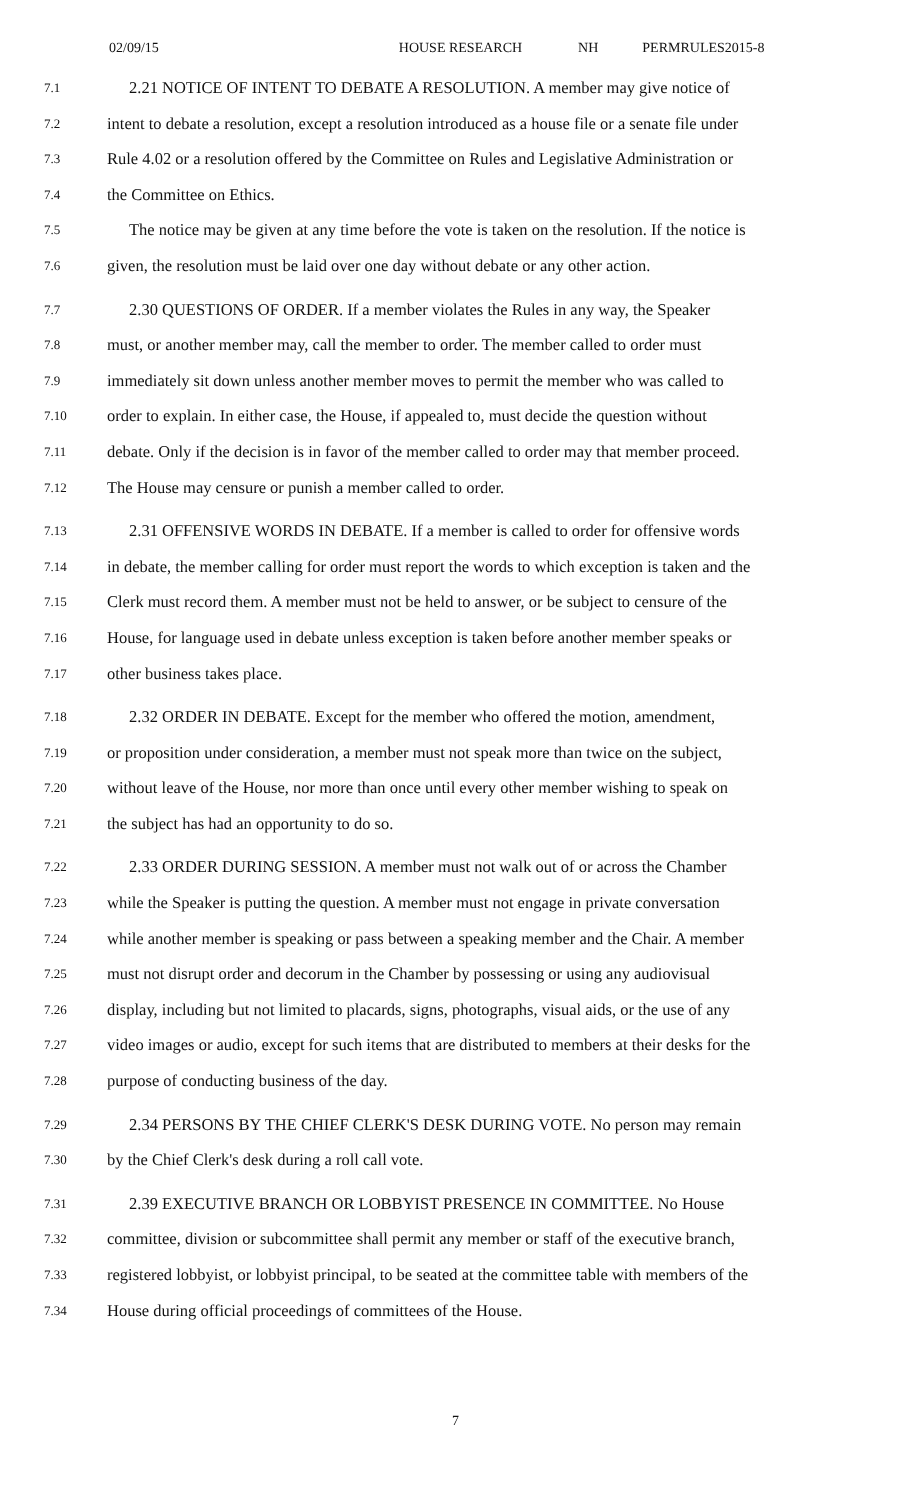02/09/15 HOUSE RESEARCH NH PERMRULES2015-8
7.1 2.21 NOTICE OF INTENT TO DEBATE A RESOLUTION. A member may give notice of
7.2 intent to debate a resolution, except a resolution introduced as a house file or a senate file under
7.3 Rule 4.02 or a resolution offered by the Committee on Rules and Legislative Administration or
7.4 the Committee on Ethics.
7.5 The notice may be given at any time before the vote is taken on the resolution. If the notice is
7.6 given, the resolution must be laid over one day without debate or any other action.
7.7 2.30 QUESTIONS OF ORDER. If a member violates the Rules in any way, the Speaker
7.8 must, or another member may, call the member to order. The member called to order must
7.9 immediately sit down unless another member moves to permit the member who was called to
7.10 order to explain. In either case, the House, if appealed to, must decide the question without
7.11 debate. Only if the decision is in favor of the member called to order may that member proceed.
7.12 The House may censure or punish a member called to order.
7.13 2.31 OFFENSIVE WORDS IN DEBATE. If a member is called to order for offensive words
7.14 in debate, the member calling for order must report the words to which exception is taken and the
7.15 Clerk must record them. A member must not be held to answer, or be subject to censure of the
7.16 House, for language used in debate unless exception is taken before another member speaks or
7.17 other business takes place.
7.18 2.32 ORDER IN DEBATE. Except for the member who offered the motion, amendment,
7.19 or proposition under consideration, a member must not speak more than twice on the subject,
7.20 without leave of the House, nor more than once until every other member wishing to speak on
7.21 the subject has had an opportunity to do so.
7.22 2.33 ORDER DURING SESSION. A member must not walk out of or across the Chamber
7.23 while the Speaker is putting the question. A member must not engage in private conversation
7.24 while another member is speaking or pass between a speaking member and the Chair. A member
7.25 must not disrupt order and decorum in the Chamber by possessing or using any audiovisual
7.26 display, including but not limited to placards, signs, photographs, visual aids, or the use of any
7.27 video images or audio, except for such items that are distributed to members at their desks for the
7.28 purpose of conducting business of the day.
7.29 2.34 PERSONS BY THE CHIEF CLERK'S DESK DURING VOTE. No person may remain
7.30 by the Chief Clerk's desk during a roll call vote.
7.31 2.39 EXECUTIVE BRANCH OR LOBBYIST PRESENCE IN COMMITTEE. No House
7.32 committee, division or subcommittee shall permit any member or staff of the executive branch,
7.33 registered lobbyist, or lobbyist principal, to be seated at the committee table with members of the
7.34 House during official proceedings of committees of the House.
7